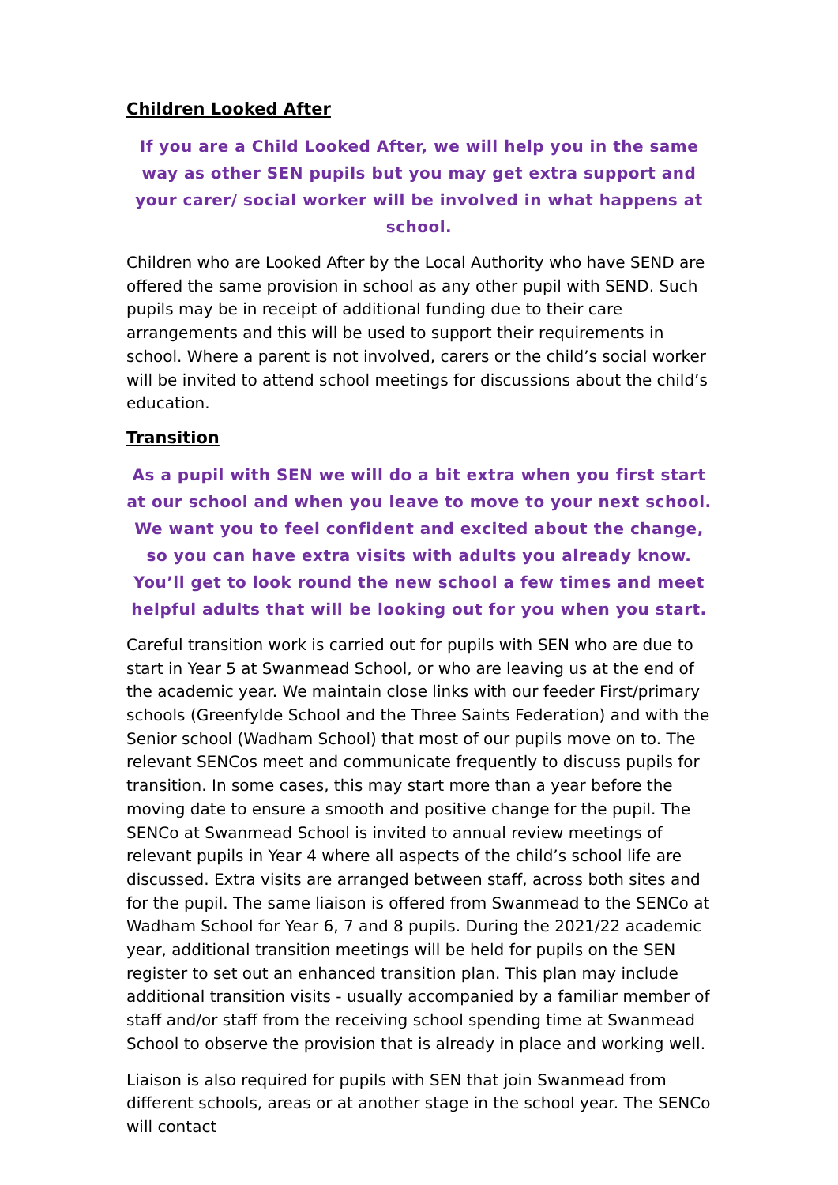Children Looked After
If you are a Child Looked After, we will help you in the same way as other SEN pupils but you may get extra support and your carer/ social worker will be involved in what happens at school.
Children who are Looked After by the Local Authority who have SEND are offered the same provision in school as any other pupil with SEND. Such pupils may be in receipt of additional funding due to their care arrangements and this will be used to support their requirements in school. Where a parent is not involved, carers or the child’s social worker will be invited to attend school meetings for discussions about the child’s education.
Transition
As a pupil with SEN we will do a bit extra when you first start at our school and when you leave to move to your next school. We want you to feel confident and excited about the change, so you can have extra visits with adults you already know. You’ll get to look round the new school a few times and meet helpful adults that will be looking out for you when you start.
Careful transition work is carried out for pupils with SEN who are due to start in Year 5 at Swanmead School, or who are leaving us at the end of the academic year. We maintain close links with our feeder First/primary schools (Greenfylde School and the Three Saints Federation) and with the Senior school (Wadham School) that most of our pupils move on to. The relevant SENCos meet and communicate frequently to discuss pupils for transition. In some cases, this may start more than a year before the moving date to ensure a smooth and positive change for the pupil. The SENCo at Swanmead School is invited to annual review meetings of relevant pupils in Year 4 where all aspects of the child’s school life are discussed. Extra visits are arranged between staff, across both sites and for the pupil. The same liaison is offered from Swanmead to the SENCo at Wadham School for Year 6, 7 and 8 pupils. During the 2021/22 academic year, additional transition meetings will be held for pupils on the SEN register to set out an enhanced transition plan. This plan may include additional transition visits - usually accompanied by a familiar member of staff and/or staff from the receiving school spending time at Swanmead School to observe the provision that is already in place and working well.
Liaison is also required for pupils with SEN that join Swanmead from different schools, areas or at another stage in the school year. The SENCo will contact